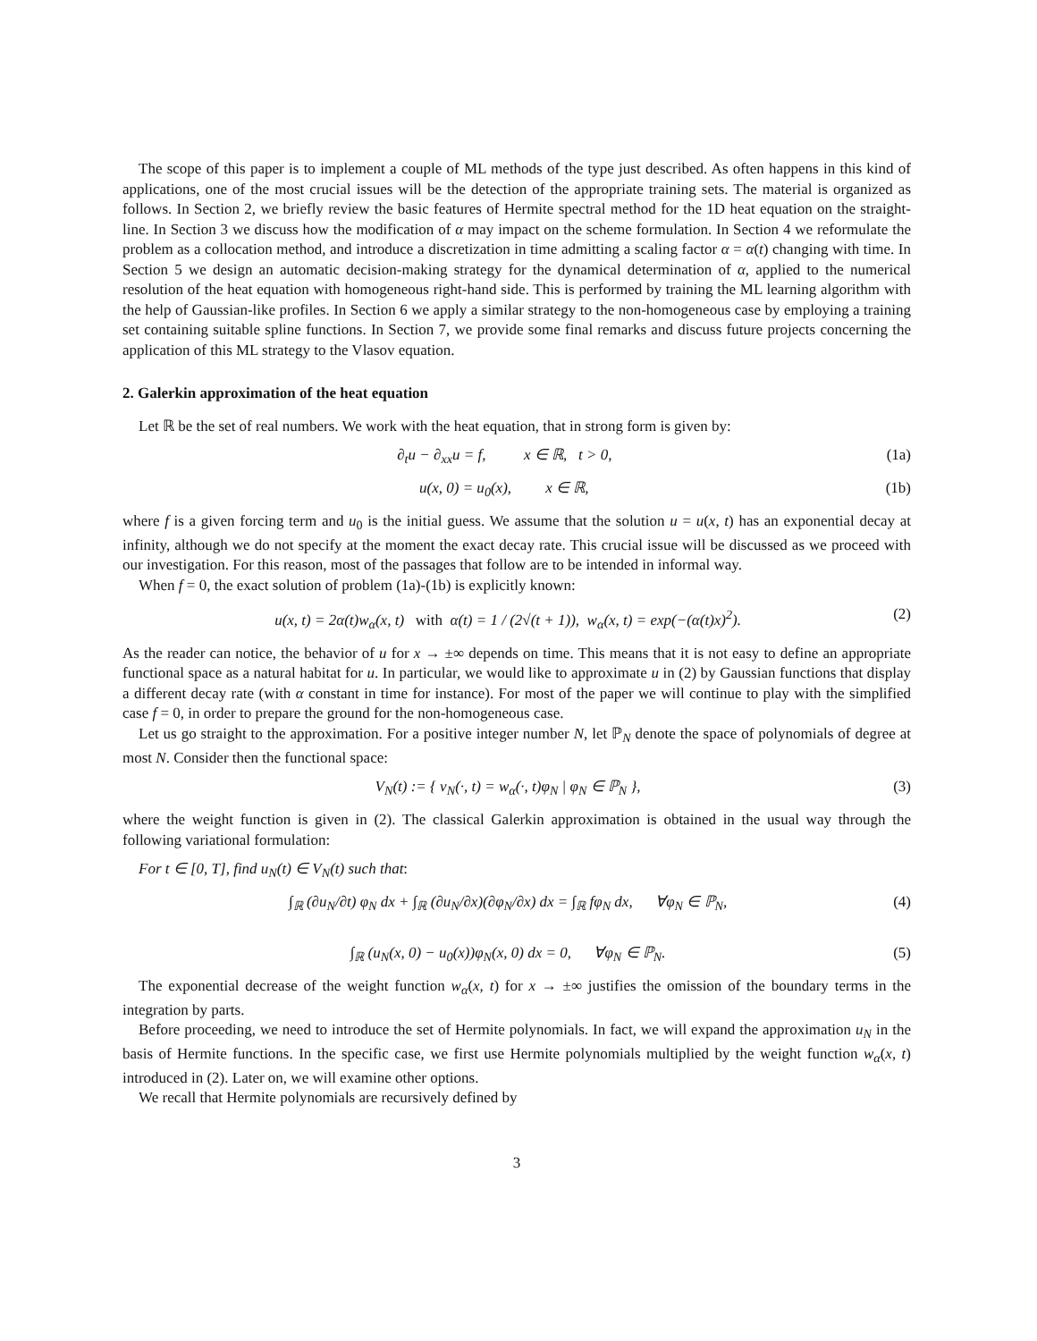The scope of this paper is to implement a couple of ML methods of the type just described. As often happens in this kind of applications, one of the most crucial issues will be the detection of the appropriate training sets. The material is organized as follows. In Section 2, we briefly review the basic features of Hermite spectral method for the 1D heat equation on the straight-line. In Section 3 we discuss how the modification of α may impact on the scheme formulation. In Section 4 we reformulate the problem as a collocation method, and introduce a discretization in time admitting a scaling factor α = α(t) changing with time. In Section 5 we design an automatic decision-making strategy for the dynamical determination of α, applied to the numerical resolution of the heat equation with homogeneous right-hand side. This is performed by training the ML learning algorithm with the help of Gaussian-like profiles. In Section 6 we apply a similar strategy to the non-homogeneous case by employing a training set containing suitable spline functions. In Section 7, we provide some final remarks and discuss future projects concerning the application of this ML strategy to the Vlasov equation.
2. Galerkin approximation of the heat equation
Let ℝ be the set of real numbers. We work with the heat equation, that in strong form is given by:
∂<sub>t</sub>u − ∂<sub>xx</sub>u = f, x ∈ ℝ, t > 0, (1a)
u(x, 0) = u<sub>0</sub>(x), x ∈ ℝ, (1b)
where f is a given forcing term and u<sub>0</sub> is the initial guess. We assume that the solution u = u(x, t) has an exponential decay at infinity, although we do not specify at the moment the exact decay rate. This crucial issue will be discussed as we proceed with our investigation. For this reason, most of the passages that follow are to be intended in informal way.
When f = 0, the exact solution of problem (1a)-(1b) is explicitly known:
u(x, t) = 2α(t)w<sub>α</sub>(x, t) with α(t) = 1 / (2√(t + 1)), w<sub>α</sub>(x, t) = exp(−(α(t)x)<sup>2</sup>). (2)
As the reader can notice, the behavior of u for x → ±∞ depends on time. This means that it is not easy to define an appropriate functional space as a natural habitat for u. In particular, we would like to approximate u in (2) by Gaussian functions that display a different decay rate (with α constant in time for instance). For most of the paper we will continue to play with the simplified case f = 0, in order to prepare the ground for the non-homogeneous case.
Let us go straight to the approximation. For a positive integer number N, let ℙ<sub>N</sub> denote the space of polynomials of degree at most N. Consider then the functional space:
V<sub>N</sub>(t) := { v<sub>N</sub>(·, t) = w<sub>α</sub>(·, t)φ<sub>N</sub> | φ<sub>N</sub> ∈ ℙ<sub>N</sub> }, (3)
where the weight function is given in (2). The classical Galerkin approximation is obtained in the usual way through the following variational formulation:
For t ∈ [0, T], find u<sub>N</sub>(t) ∈ V<sub>N</sub>(t) such that:
∫<sub>ℝ</sub> (∂u<sub>N</sub>/∂t) φ<sub>N</sub> dx + ∫<sub>ℝ</sub> (∂u<sub>N</sub>/∂x)(∂φ<sub>N</sub>/∂x) dx = ∫<sub>ℝ</sub> fφ<sub>N</sub> dx, ∀φ<sub>N</sub> ∈ ℙ<sub>N</sub>, (4)
∫<sub>ℝ</sub> (u<sub>N</sub>(x, 0) − u<sub>0</sub>(x))φ<sub>N</sub>(x, 0) dx = 0, ∀φ<sub>N</sub> ∈ ℙ<sub>N</sub>. (5)
The exponential decrease of the weight function w<sub>α</sub>(x, t) for x → ±∞ justifies the omission of the boundary terms in the integration by parts.
Before proceeding, we need to introduce the set of Hermite polynomials. In fact, we will expand the approximation u<sub>N</sub> in the basis of Hermite functions. In the specific case, we first use Hermite polynomials multiplied by the weight function w<sub>α</sub>(x, t) introduced in (2). Later on, we will examine other options.
We recall that Hermite polynomials are recursively defined by
3